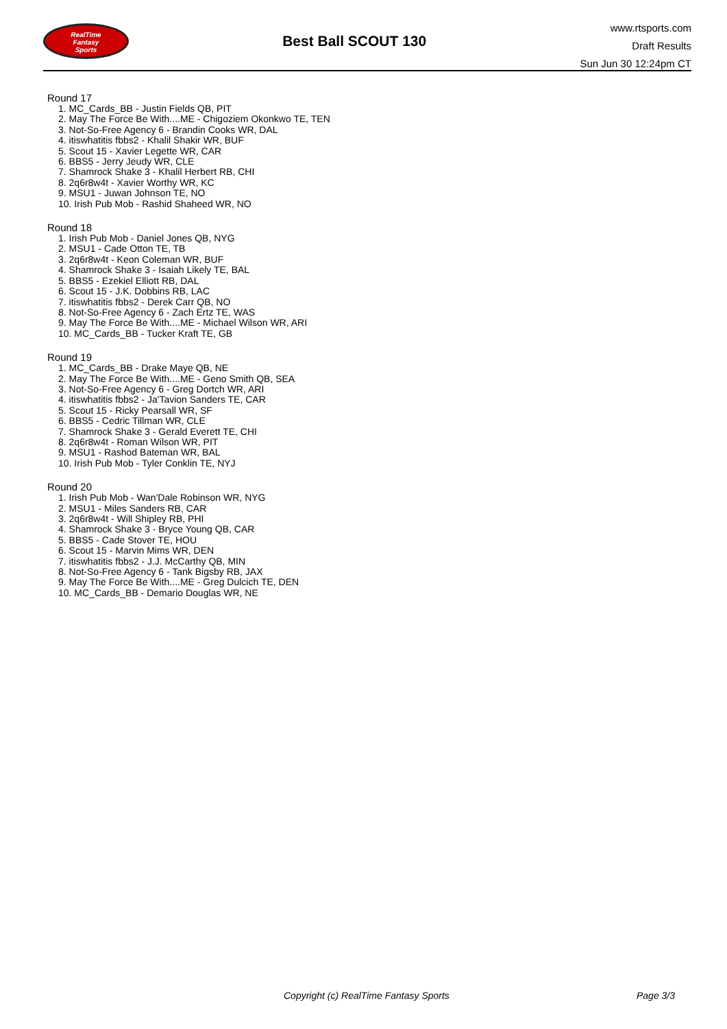RealTime
Fantasy
Sports
Best Ball SCOUT 130
www.rtsports.com
Draft Results
Sun Jun 30 12:24pm CT
Round 17
1. MC_Cards_BB - Justin Fields QB, PIT
2. May The Force Be With....ME - Chigoziem Okonkwo TE, TEN
3. Not-So-Free Agency 6 - Brandin Cooks WR, DAL
4. itiswhatitis fbbs2 - Khalil Shakir WR, BUF
5. Scout 15 - Xavier Legette WR, CAR
6. BBS5 - Jerry Jeudy WR, CLE
7. Shamrock Shake 3 - Khalil Herbert RB, CHI
8. 2q6r8w4t - Xavier Worthy WR, KC
9. MSU1 - Juwan Johnson TE, NO
10. Irish Pub Mob - Rashid Shaheed WR, NO
Round 18
1. Irish Pub Mob - Daniel Jones QB, NYG
2. MSU1 - Cade Otton TE, TB
3. 2q6r8w4t - Keon Coleman WR, BUF
4. Shamrock Shake 3 - Isaiah Likely TE, BAL
5. BBS5 - Ezekiel Elliott RB, DAL
6. Scout 15 - J.K. Dobbins RB, LAC
7. itiswhatitis fbbs2 - Derek Carr QB, NO
8. Not-So-Free Agency 6 - Zach Ertz TE, WAS
9. May The Force Be With....ME - Michael Wilson WR, ARI
10. MC_Cards_BB - Tucker Kraft TE, GB
Round 19
1. MC_Cards_BB - Drake Maye QB, NE
2. May The Force Be With....ME - Geno Smith QB, SEA
3. Not-So-Free Agency 6 - Greg Dortch WR, ARI
4. itiswhatitis fbbs2 - Ja'Tavion Sanders TE, CAR
5. Scout 15 - Ricky Pearsall WR, SF
6. BBS5 - Cedric Tillman WR, CLE
7. Shamrock Shake 3 - Gerald Everett TE, CHI
8. 2q6r8w4t - Roman Wilson WR, PIT
9. MSU1 - Rashod Bateman WR, BAL
10. Irish Pub Mob - Tyler Conklin TE, NYJ
Round 20
1. Irish Pub Mob - Wan'Dale Robinson WR, NYG
2. MSU1 - Miles Sanders RB, CAR
3. 2q6r8w4t - Will Shipley RB, PHI
4. Shamrock Shake 3 - Bryce Young QB, CAR
5. BBS5 - Cade Stover TE, HOU
6. Scout 15 - Marvin Mims WR, DEN
7. itiswhatitis fbbs2 - J.J. McCarthy QB, MIN
8. Not-So-Free Agency 6 - Tank Bigsby RB, JAX
9. May The Force Be With....ME - Greg Dulcich TE, DEN
10. MC_Cards_BB - Demario Douglas WR, NE
Copyright (c) RealTime Fantasy Sports Page 3/3